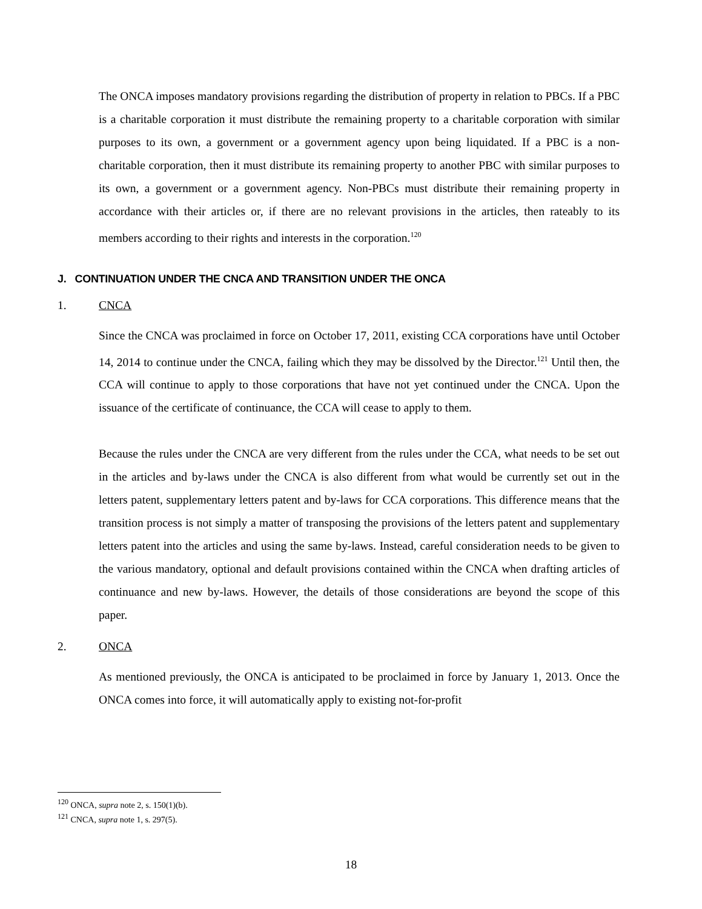The ONCA imposes mandatory provisions regarding the distribution of property in relation to PBCs. If a PBC is a charitable corporation it must distribute the remaining property to a charitable corporation with similar purposes to its own, a government or a government agency upon being liquidated. If a PBC is a non-charitable corporation, then it must distribute its remaining property to another PBC with similar purposes to its own, a government or a government agency. Non-PBCs must distribute their remaining property in accordance with their articles or, if there are no relevant provisions in the articles, then rateably to its members according to their rights and interests in the corporation.<sup>120</sup>
J. CONTINUATION UNDER THE CNCA AND TRANSITION UNDER THE ONCA
1. CNCA
Since the CNCA was proclaimed in force on October 17, 2011, existing CCA corporations have until October 14, 2014 to continue under the CNCA, failing which they may be dissolved by the Director.<sup>121</sup> Until then, the CCA will continue to apply to those corporations that have not yet continued under the CNCA. Upon the issuance of the certificate of continuance, the CCA will cease to apply to them.
Because the rules under the CNCA are very different from the rules under the CCA, what needs to be set out in the articles and by-laws under the CNCA is also different from what would be currently set out in the letters patent, supplementary letters patent and by-laws for CCA corporations. This difference means that the transition process is not simply a matter of transposing the provisions of the letters patent and supplementary letters patent into the articles and using the same by-laws. Instead, careful consideration needs to be given to the various mandatory, optional and default provisions contained within the CNCA when drafting articles of continuance and new by-laws. However, the details of those considerations are beyond the scope of this paper.
2. ONCA
As mentioned previously, the ONCA is anticipated to be proclaimed in force by January 1, 2013. Once the ONCA comes into force, it will automatically apply to existing not-for-profit
<sup>120</sup> ONCA, supra note 2, s. 150(1)(b).
<sup>121</sup> CNCA, supra note 1, s. 297(5).
18